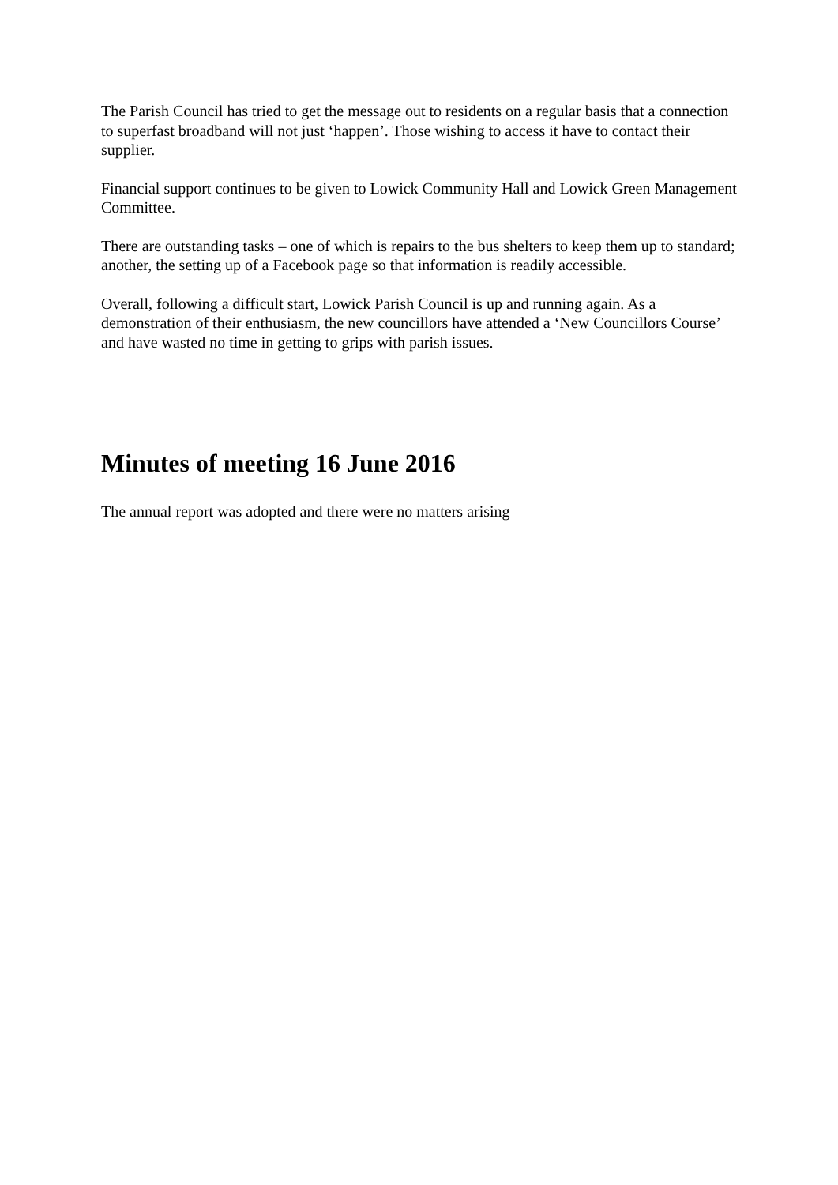The Parish Council has tried to get the message out to residents on a regular basis that a connection to superfast broadband will not just ‘happen’. Those wishing to access it have to contact their supplier.
Financial support continues to be given to Lowick Community Hall and Lowick Green Management Committee.
There are outstanding tasks – one of which is repairs to the bus shelters to keep them up to standard; another, the setting up of a Facebook page so that information is readily accessible.
Overall, following a difficult start, Lowick Parish Council is up and running again. As a demonstration of their enthusiasm, the new councillors have attended a ‘New Councillors Course’ and have wasted no time in getting to grips with parish issues.
Minutes of meeting 16 June 2016
The annual report was adopted and there were no matters arising